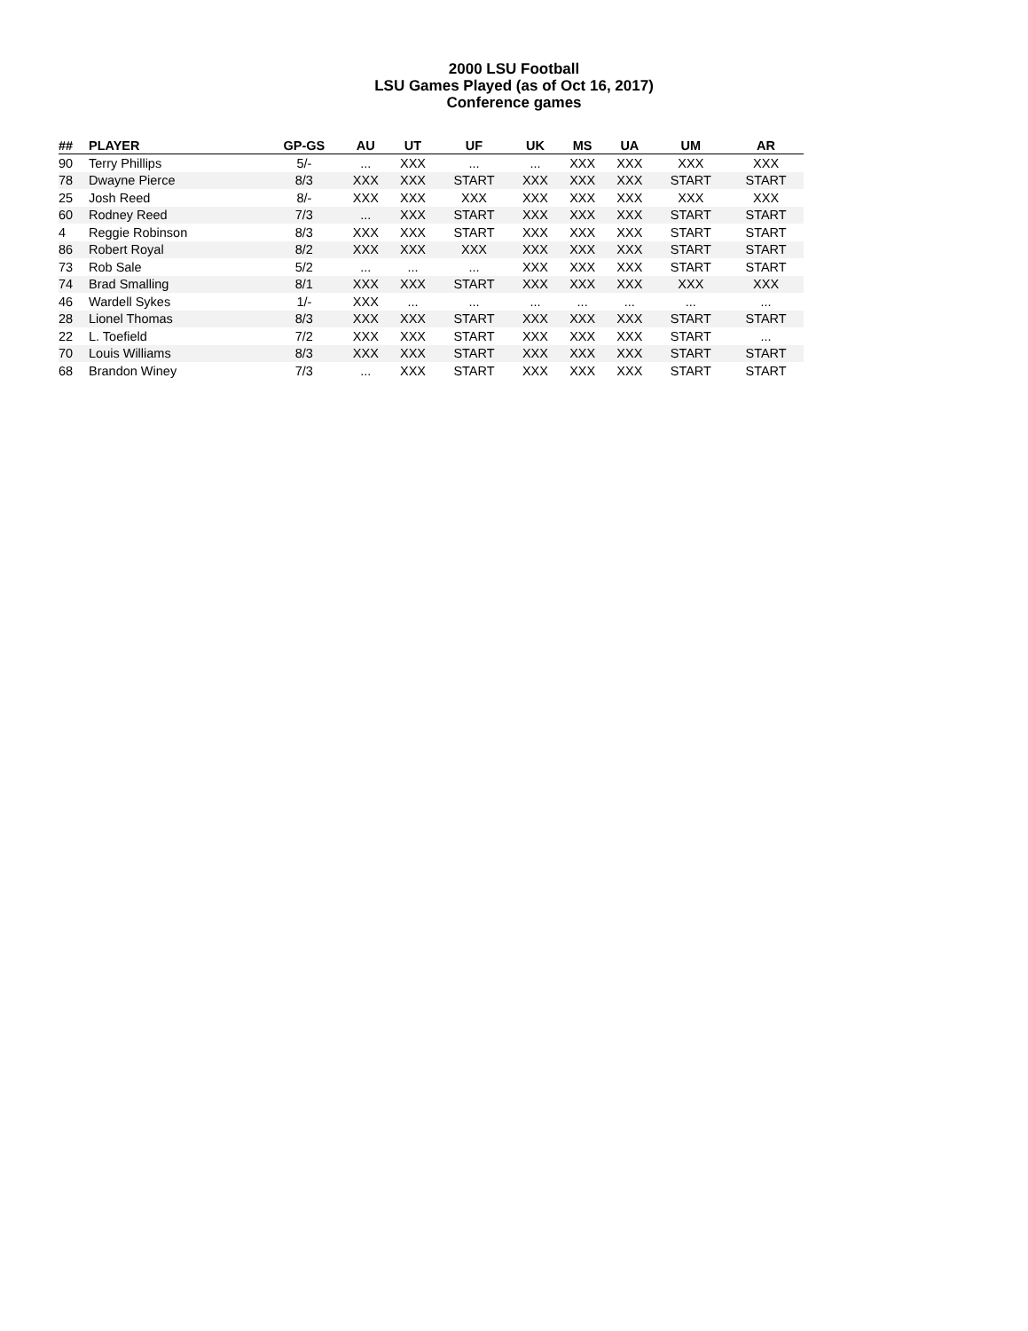2000 LSU Football
LSU Games Played (as of Oct 16, 2017)
Conference games
| ## | PLAYER | GP-GS | AU | UT | UF | UK | MS | UA | UM | AR |
| --- | --- | --- | --- | --- | --- | --- | --- | --- | --- | --- |
| 90 | Terry Phillips | 5/- | ... | XXX | ... | ... | XXX | XXX | XXX | XXX |
| 78 | Dwayne Pierce | 8/3 | XXX | XXX | START | XXX | XXX | XXX | START | START |
| 25 | Josh Reed | 8/- | XXX | XXX | XXX | XXX | XXX | XXX | XXX | XXX |
| 60 | Rodney Reed | 7/3 | ... | XXX | START | XXX | XXX | XXX | START | START |
| 4 | Reggie Robinson | 8/3 | XXX | XXX | START | XXX | XXX | XXX | START | START |
| 86 | Robert Royal | 8/2 | XXX | XXX | XXX | XXX | XXX | XXX | START | START |
| 73 | Rob Sale | 5/2 | ... | ... | ... | XXX | XXX | XXX | START | START |
| 74 | Brad Smalling | 8/1 | XXX | XXX | START | XXX | XXX | XXX | XXX | XXX |
| 46 | Wardell Sykes | 1/- | XXX | ... | ... | ... | ... | ... | ... | ... |
| 28 | Lionel Thomas | 8/3 | XXX | XXX | START | XXX | XXX | XXX | START | START |
| 22 | L. Toefield | 7/2 | XXX | XXX | START | XXX | XXX | XXX | START | ... |
| 70 | Louis Williams | 8/3 | XXX | XXX | START | XXX | XXX | XXX | START | START |
| 68 | Brandon Winey | 7/3 | ... | XXX | START | XXX | XXX | XXX | START | START |